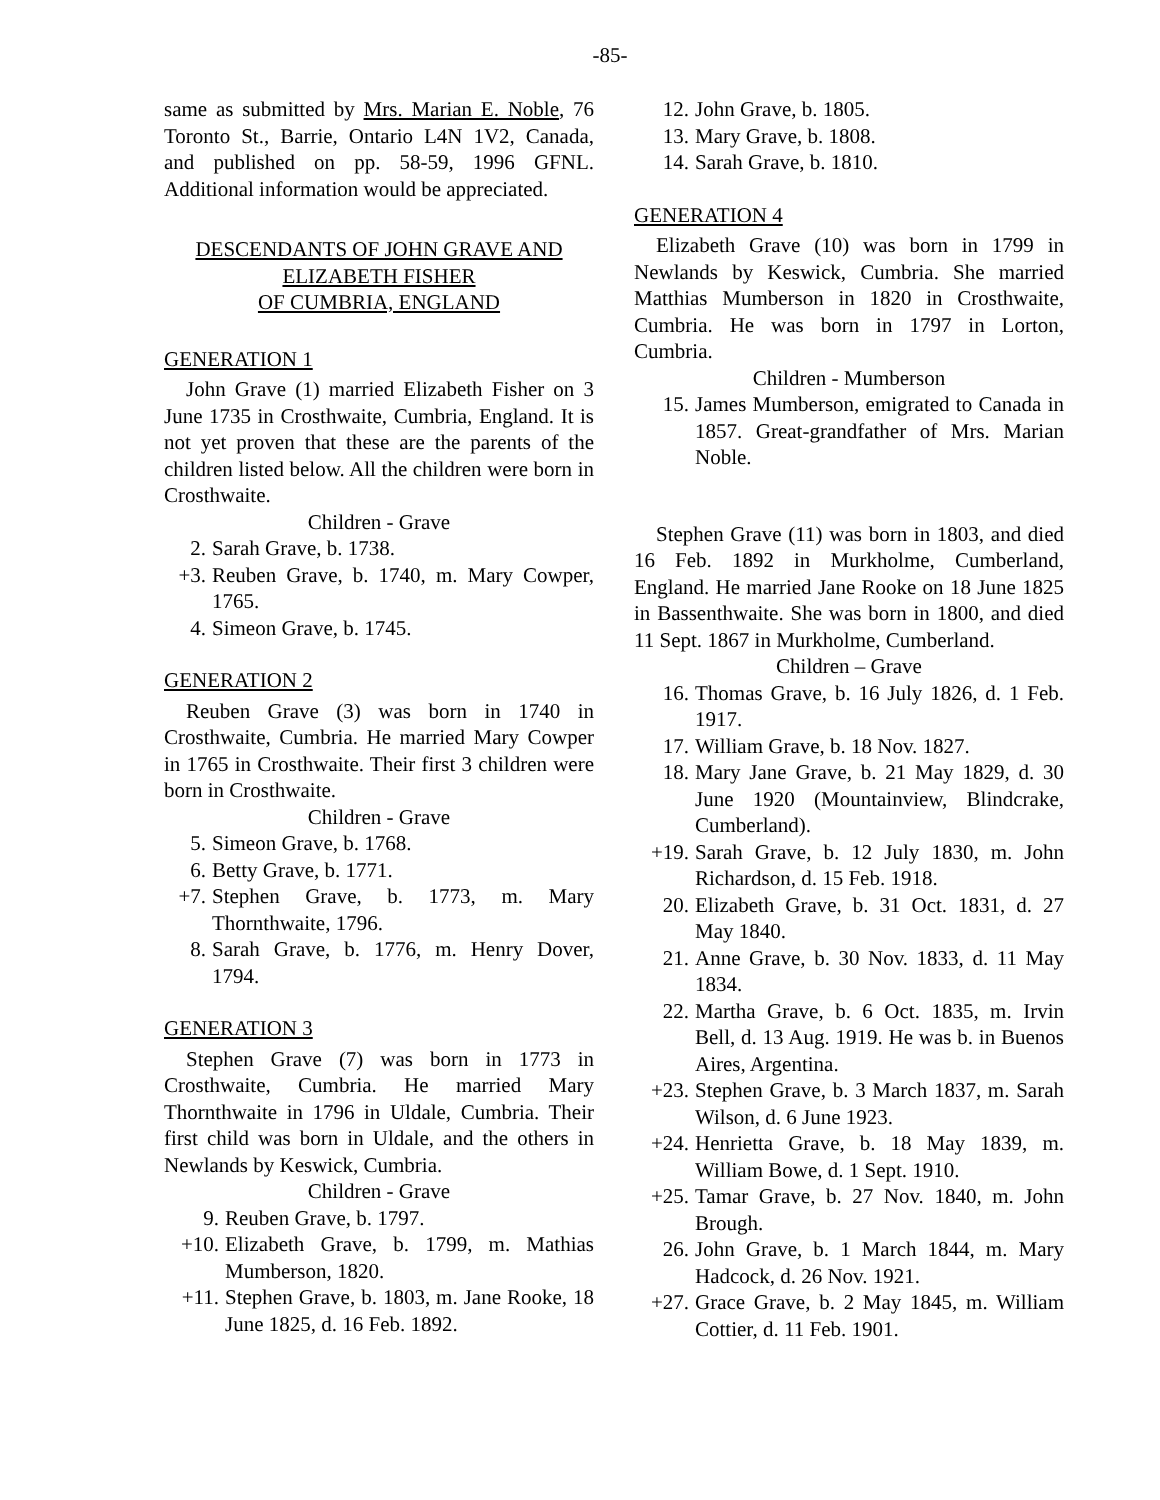-85-
same as submitted by Mrs. Marian E. Noble, 76 Toronto St., Barrie, Ontario L4N 1V2, Canada, and published on pp. 58-59, 1996 GFNL. Additional information would be appreciated.
DESCENDANTS OF JOHN GRAVE AND
ELIZABETH FISHER
OF CUMBRIA, ENGLAND
GENERATION 1
John Grave (1) married Elizabeth Fisher on 3 June 1735 in Crosthwaite, Cumbria, England. It is not yet proven that these are the parents of the children listed below. All the children were born in Crosthwaite.
Children - Grave
2. Sarah Grave, b. 1738.
+3. Reuben Grave, b. 1740, m. Mary Cowper, 1765.
4. Simeon Grave, b. 1745.
GENERATION 2
Reuben Grave (3) was born in 1740 in Crosthwaite, Cumbria. He married Mary Cowper in 1765 in Crosthwaite. Their first 3 children were born in Crosthwaite.
Children - Grave
5. Simeon Grave, b. 1768.
6. Betty Grave, b. 1771.
+7. Stephen Grave, b. 1773, m. Mary Thornthwaite, 1796.
8. Sarah Grave, b. 1776, m. Henry Dover, 1794.
GENERATION 3
Stephen Grave (7) was born in 1773 in Crosthwaite, Cumbria. He married Mary Thornthwaite in 1796 in Uldale, Cumbria. Their first child was born in Uldale, and the others in Newlands by Keswick, Cumbria.
Children - Grave
9. Reuben Grave, b. 1797.
+10. Elizabeth Grave, b. 1799, m. Mathias Mumberson, 1820.
+11. Stephen Grave, b. 1803, m. Jane Rooke, 18 June 1825, d. 16 Feb. 1892.
12. John Grave, b. 1805.
13. Mary Grave, b. 1808.
14. Sarah Grave, b. 1810.
GENERATION 4
Elizabeth Grave (10) was born in 1799 in Newlands by Keswick, Cumbria. She married Matthias Mumberson in 1820 in Crosthwaite, Cumbria. He was born in 1797 in Lorton, Cumbria.
Children - Mumberson
15. James Mumberson, emigrated to Canada in 1857. Great-grandfather of Mrs. Marian Noble.
Stephen Grave (11) was born in 1803, and died 16 Feb. 1892 in Murkholme, Cumberland, England. He married Jane Rooke on 18 June 1825 in Bassenthwaite. She was born in 1800, and died 11 Sept. 1867 in Murkholme, Cumberland.
Children – Grave
16. Thomas Grave, b. 16 July 1826, d. 1 Feb. 1917.
17. William Grave, b. 18 Nov. 1827.
18. Mary Jane Grave, b. 21 May 1829, d. 30 June 1920 (Mountainview, Blindcrake, Cumberland).
+19. Sarah Grave, b. 12 July 1830, m. John Richardson, d. 15 Feb. 1918.
20. Elizabeth Grave, b. 31 Oct. 1831, d. 27 May 1840.
21. Anne Grave, b. 30 Nov. 1833, d. 11 May 1834.
22. Martha Grave, b. 6 Oct. 1835, m. Irvin Bell, d. 13 Aug. 1919. He was b. in Buenos Aires, Argentina.
+23. Stephen Grave, b. 3 March 1837, m. Sarah Wilson, d. 6 June 1923.
+24. Henrietta Grave, b. 18 May 1839, m. William Bowe, d. 1 Sept. 1910.
+25. Tamar Grave, b. 27 Nov. 1840, m. John Brough.
26. John Grave, b. 1 March 1844, m. Mary Hadcock, d. 26 Nov. 1921.
+27. Grace Grave, b. 2 May 1845, m. William Cottier, d. 11 Feb. 1901.